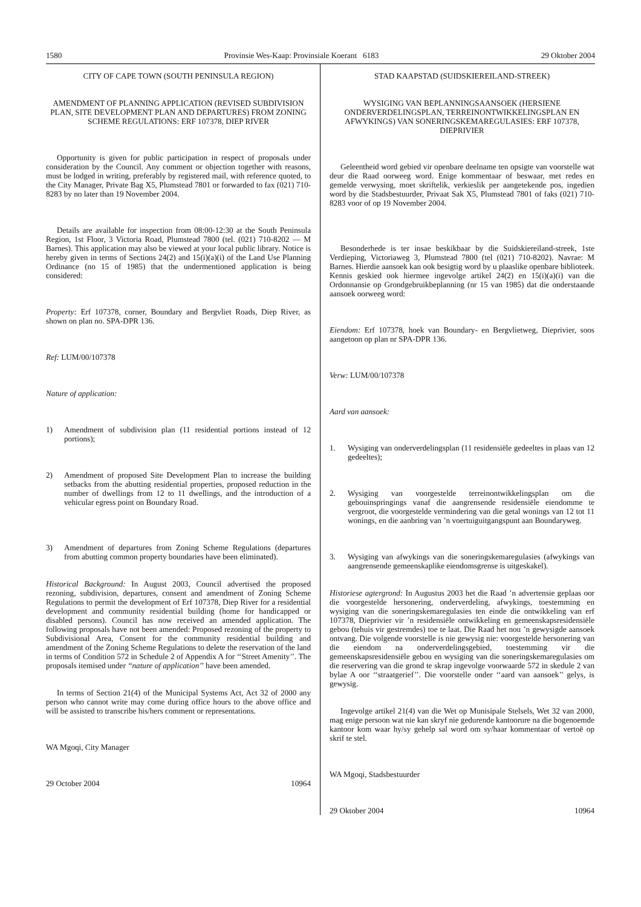1580 Provinsie Wes-Kaap: Provinsiale Koerant 6183 29 Oktober 2004
CITY OF CAPE TOWN (SOUTH PENINSULA REGION)
AMENDMENT OF PLANNING APPLICATION (REVISED SUBDIVISION PLAN, SITE DEVELOPMENT PLAN AND DEPARTURES) FROM ZONING SCHEME REGULATIONS: ERF 107378, DIEP RIVER
Opportunity is given for public participation in respect of proposals under consideration by the Council. Any comment or objection together with reasons, must be lodged in writing, preferably by registered mail, with reference quoted, to the City Manager, Private Bag X5, Plumstead 7801 or forwarded to fax (021) 710-8283 by no later than 19 November 2004.
Details are available for inspection from 08:00-12:30 at the South Peninsula Region, 1st Floor, 3 Victoria Road, Plumstead 7800 (tel. (021) 710-8202 — M Barnes). This application may also be viewed at your local public library. Notice is hereby given in terms of Sections 24(2) and 15(i)(a)(i) of the Land Use Planning Ordinance (no 15 of 1985) that the undermentioned application is being considered:
Property: Erf 107378, corner, Boundary and Bergvliet Roads, Diep River, as shown on plan no. SPA-DPR 136.
Ref: LUM/00/107378
Nature of application:
1) Amendment of subdivision plan (11 residential portions instead of 12 portions);
2) Amendment of proposed Site Development Plan to increase the building setbacks from the abutting residential properties, proposed reduction in the number of dwellings from 12 to 11 dwellings, and the introduction of a vehicular egress point on Boundary Road.
3) Amendment of departures from Zoning Scheme Regulations (departures from abutting common property boundaries have been eliminated).
Historical Background: In August 2003, Council advertised the proposed rezoning, subdivision, departures, consent and amendment of Zoning Scheme Regulations to permit the development of Erf 107378, Diep River for a residential development and community residential building (home for handicapped or disabled persons). Council has now received an amended application. The following proposals have not been amended: Proposed rezoning of the property to Subdivisional Area, Consent for the community residential building and amendment of the Zoning Scheme Regulations to delete the reservation of the land in terms of Condition 572 in Schedule 2 of Appendix A for ‘‘Street Amenity’’. The proposals itemised under ‘‘nature of application’’ have been amended.
In terms of Section 21(4) of the Municipal Systems Act, Act 32 of 2000 any person who cannot write may come during office hours to the above office and will be assisted to transcribe his/hers comment or representations.
WA Mgoqi, City Manager
29 October 2004 10964
STAD KAAPSTAD (SUIDSKIEREILAND-STREEK)
WYSIGING VAN BEPLANNINGSAANSOEK (HERSIENE ONDERVERDELINGSPLAN, TERREINONTWIKKELINGSPLAN EN AFWYKINGS) VAN SONERINGSKEMAREGULASIES: ERF 107378, DIEPRIVIER
Geleentheid word gebied vir openbare deelname ten opsigte van voorstelle wat deur die Raad oorweeg word. Enige kommentaar of beswaar, met redes en gemelde verwysing, moet skriftelik, verkieslik per aangetekende pos, ingedien word by die Stadsbestuurder, Privaat Sak X5, Plumstead 7801 of faks (021) 710-8283 voor of op 19 November 2004.
Besonderhede is ter insae beskikbaar by die Suidskiereiland-streek, 1ste Verdieping, Victoriaweg 3, Plumstead 7800 (tel (021) 710-8202). Navrae: M Barnes. Hierdie aansoek kan ook besigtig word by u plaaslike openbare biblioteek. Kennis geskied ook hiermee ingevolge artikel 24(2) en 15(i)(a)(i) van die Ordonnansie op Grondgebruikbeplanning (nr 15 van 1985) dat die onderstaande aansoek oorweeg word:
Eiendom: Erf 107378, hoek van Boundary- en Bergvlietweg, Dieprivier, soos aangetoon op plan nr SPA-DPR 136.
Verw: LUM/00/107378
Aard van aansoek:
1. Wysiging van onderverdelingsplan (11 residensiële gedeeltes in plaas van 12 gedeeltes);
2. Wysiging van voorgestelde terreinontwikkelingsplan om die gebouinspringings vanaf die aangrensende residensiële eiendomme te vergroot, die voorgestelde vermindering van die getal wonings van 12 tot 11 wonings, en die aanbring van ’n voertuiguitgangspunt aan Boundaryweg.
3. Wysiging van afwykings van die soneringskemaregulasies (afwykings van aangrensende gemeenskaplike eiendomsgrense is uitgeskakel).
Historiese agtergrond: In Augustus 2003 het die Raad ’n advertensie geplaas oor die voorgestelde hersonering, onderverdeling, afwykings, toestemming en wysiging van die soneringskemaregulasies ten einde die ontwikkeling van erf 107378, Dieprivier vir ’n residensiële ontwikkeling en gemeenskapsresidensiële gebou (tehuis vir gestremdes) toe te laat. Die Raad het nou ’n gewysigde aansoek ontvang. Die volgende voorstelle is nie gewysig nie: voorgestelde hersonering van die eiendom na onderverdelingsgebied, toestemming vir die gemeenskapsresidensiële gebou en wysiging van die soneringskemaregulasies om die reservering van die grond te skrap ingevolge voorwaarde 572 in skedule 2 van bylae A oor ‘‘straatgerief’’. Die voorstelle onder ‘‘aard van aansoek’’ gelys, is gewysig.
Ingevolge artikel 21(4) van die Wet op Munisipale Stelsels, Wet 32 van 2000, mag enige persoon wat nie kan skryf nie gedurende kantoorure na die bogenoemde kantoor kom waar hy/sy gehelp sal word om sy/haar kommentaar of vertoë op skrif te stel.
WA Mgoqi, Stadsbestuurder
29 Oktober 2004 10964